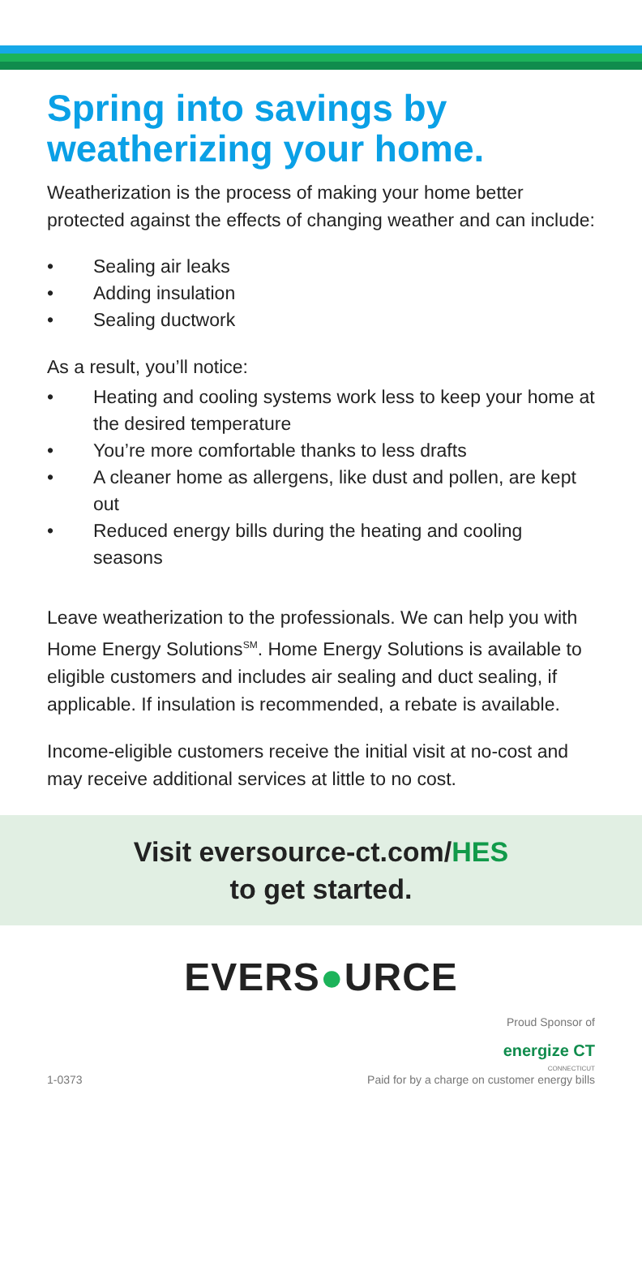Spring into savings by weatherizing your home.
Weatherization is the process of making your home better protected against the effects of changing weather and can include:
• Sealing air leaks
• Adding insulation
• Sealing ductwork
As a result, you’ll notice:
• Heating and cooling systems work less to keep your home at the desired temperature
• You’re more comfortable thanks to less drafts
• A cleaner home as allergens, like dust and pollen, are kept out
• Reduced energy bills during the heating and cooling seasons
Leave weatherization to the professionals. We can help you with Home Energy Solutions<sup>SM</sup>. Home Energy Solutions is available to eligible customers and includes air sealing and duct sealing, if applicable. If insulation is recommended, a rebate is available.
Income-eligible customers receive the initial visit at no-cost and may receive additional services at little to no cost.
Visit eversource-ct.com/HES
to get started.
EVERS●URCE
1-0373
Proud Sponsor of
energize CT
CONNECTICUT
Paid for by a charge on customer energy bills